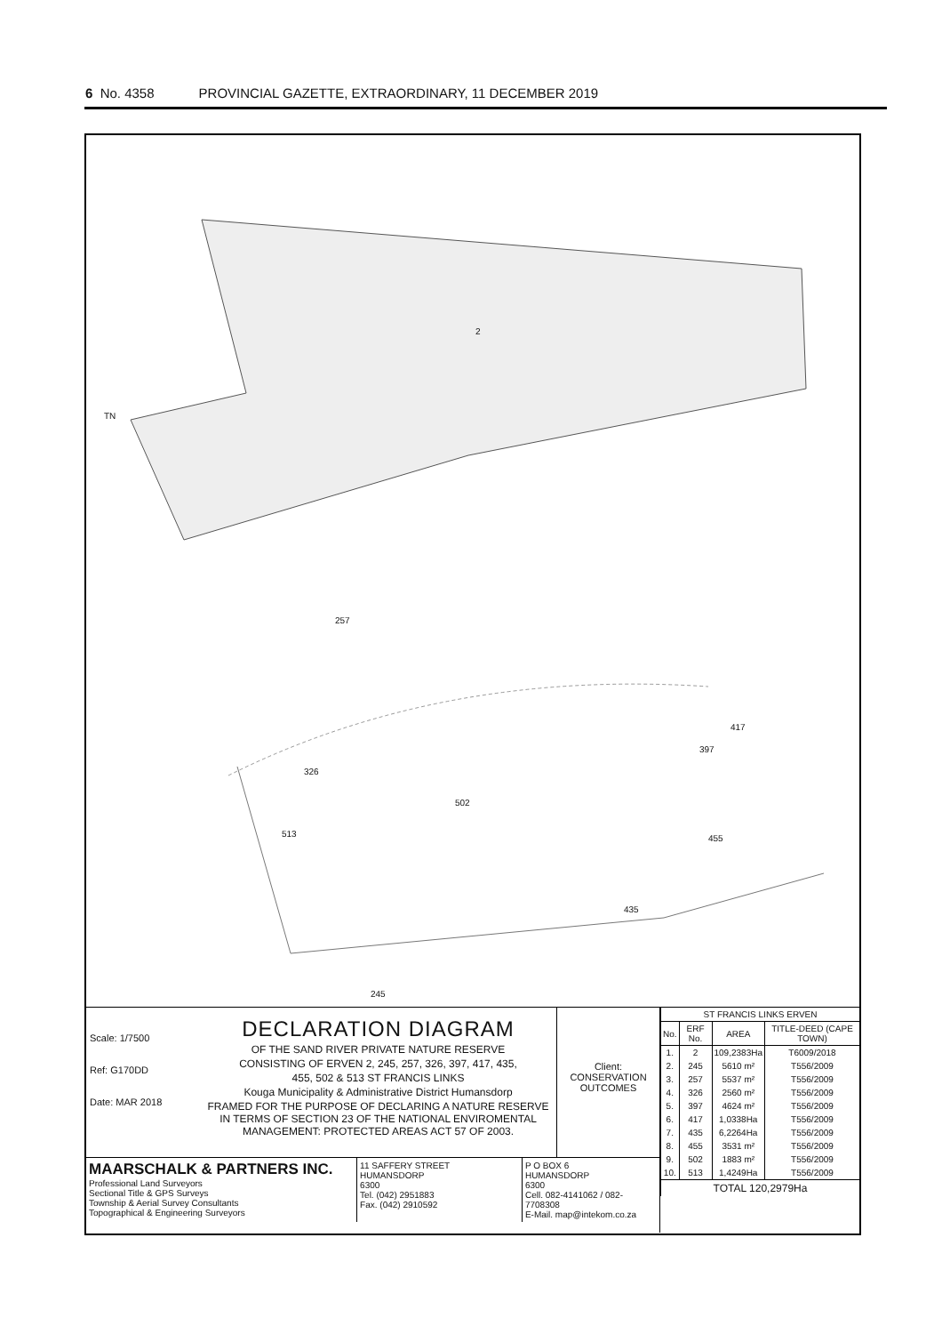6 No. 4358 PROVINCIAL GAZETTE, EXTRAORDINARY, 11 DECEMBER 2019
2
257
326
417
397
502
513 455
435
245
TN
Scale: 1/7500
Ref: G170DD
Date: MAR 2018
DECLARATION DIAGRAM
OF THE SAND RIVER PRIVATE NATURE RESERVE
CONSISTING OF ERVEN 2, 245, 257, 326, 397, 417, 435,
455, 502 & 513 ST FRANCIS LINKS
Kouga Municipality & Administrative District Humansdorp
FRAMED FOR THE PURPOSE OF DECLARING A NATURE RESERVE IN TERMS OF SECTION 23 OF THE NATIONAL ENVIROMENTAL MANAGEMENT: PROTECTED AREAS ACT 57 OF 2003.
Client:
CONSERVATION OUTCOMES
MAARSCHALK & PARTNERS INC.
Professional Land Surveyors
Sectional Title & GPS Surveys
Township & Aerial Survey Consultants
Topographical & Engineering Surveyors
11 SAFFERY STREET
HUMANSDORP
6300
Tel. (042) 2951883
Fax. (042) 2910592
P O BOX 6
HUMANSDORP
6300
Cell. 082-4141062 / 082-7708308
E-Mail. map@intekom.co.za
| ST FRANCIS LINKS ERVEN | | | |
| --- | --- | --- | --- |
| No. | ERF No. | AREA | TITLE-DEED (CAPE TOWN) |
| 1. | 2 | 109,2383Ha | T6009/2018 |
| 2. | 245 | 5610 m² | T556/2009 |
| 3. | 257 | 5537 m² | T556/2009 |
| 4. | 326 | 2560 m² | T556/2009 |
| 5. | 397 | 4624 m² | T556/2009 |
| 6. | 417 | 1,0338Ha | T556/2009 |
| 7. | 435 | 6,2264Ha | T556/2009 |
| 8. | 455 | 3531 m² | T556/2009 |
| 9. | 502 | 1883 m² | T556/2009 |
| 10. | 513 | 1,4249Ha | T556/2009 |
| TOTAL 120,2979Ha | | | |